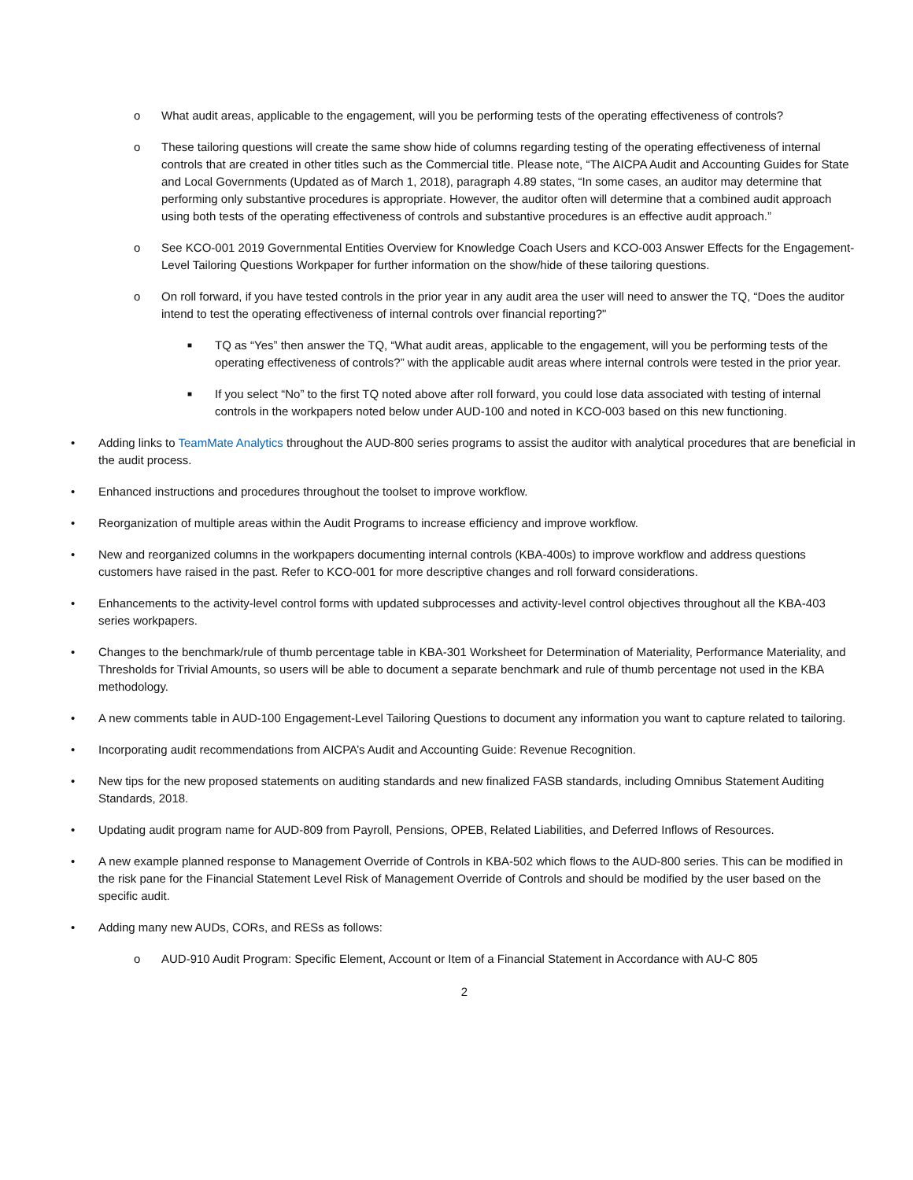o What audit areas, applicable to the engagement, will you be performing tests of the operating effectiveness of controls?
o These tailoring questions will create the same show hide of columns regarding testing of the operating effectiveness of internal controls that are created in other titles such as the Commercial title. Please note, “The AICPA Audit and Accounting Guides for State and Local Governments (Updated as of March 1, 2018), paragraph 4.89 states, “In some cases, an auditor may determine that performing only substantive procedures is appropriate. However, the auditor often will determine that a combined audit approach using both tests of the operating effectiveness of controls and substantive procedures is an effective audit approach.”
o See KCO-001 2019 Governmental Entities Overview for Knowledge Coach Users and KCO-003 Answer Effects for the Engagement-Level Tailoring Questions Workpaper for further information on the show/hide of these tailoring questions.
o On roll forward, if you have tested controls in the prior year in any audit area the user will need to answer the TQ, “Does the auditor intend to test the operating effectiveness of internal controls over financial reporting?"
■ TQ as “Yes” then answer the TQ, “What audit areas, applicable to the engagement, will you be performing tests of the operating effectiveness of controls?” with the applicable audit areas where internal controls were tested in the prior year.
■ If you select “No” to the first TQ noted above after roll forward, you could lose data associated with testing of internal controls in the workpapers noted below under AUD-100 and noted in KCO-003 based on this new functioning.
• Adding links to TeamMate Analytics throughout the AUD-800 series programs to assist the auditor with analytical procedures that are beneficial in the audit process.
• Enhanced instructions and procedures throughout the toolset to improve workflow.
• Reorganization of multiple areas within the Audit Programs to increase efficiency and improve workflow.
• New and reorganized columns in the workpapers documenting internal controls (KBA-400s) to improve workflow and address questions customers have raised in the past. Refer to KCO-001 for more descriptive changes and roll forward considerations.
• Enhancements to the activity-level control forms with updated subprocesses and activity-level control objectives throughout all the KBA-403 series workpapers.
• Changes to the benchmark/rule of thumb percentage table in KBA-301 Worksheet for Determination of Materiality, Performance Materiality, and Thresholds for Trivial Amounts, so users will be able to document a separate benchmark and rule of thumb percentage not used in the KBA methodology.
• A new comments table in AUD-100 Engagement-Level Tailoring Questions to document any information you want to capture related to tailoring.
• Incorporating audit recommendations from AICPA’s Audit and Accounting Guide: Revenue Recognition.
• New tips for the new proposed statements on auditing standards and new finalized FASB standards, including Omnibus Statement Auditing Standards, 2018.
• Updating audit program name for AUD-809 from Payroll, Pensions, OPEB, Related Liabilities, and Deferred Inflows of Resources.
• A new example planned response to Management Override of Controls in KBA-502 which flows to the AUD-800 series. This can be modified in the risk pane for the Financial Statement Level Risk of Management Override of Controls and should be modified by the user based on the specific audit.
• Adding many new AUDs, CORs, and RESs as follows:
o AUD-910 Audit Program: Specific Element, Account or Item of a Financial Statement in Accordance with AU-C 805
2